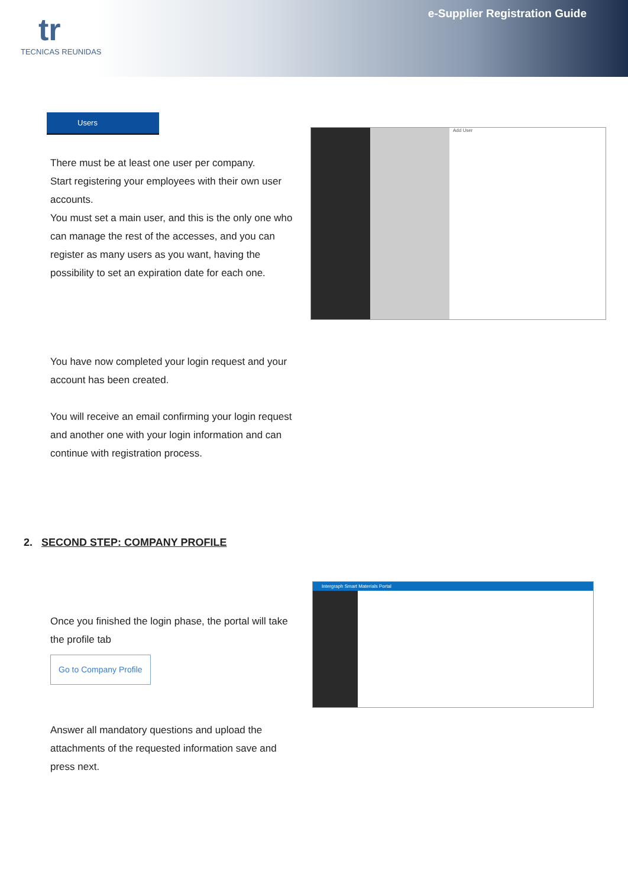tr
TECNICAS REUNIDAS
e-Supplier Registration Guide
Users
There must be at least one user per company.
Start registering your employees with their own user accounts.
You must set a main user, and this is the only one who can manage the rest of the accesses, and you can register as many users as you want, having the possibility to set an expiration date for each one.
Add User
You have now completed your login request and your account has been created.
You will receive an email confirming your login request and another one with your login information and can continue with registration process.
2. SECOND STEP: COMPANY PROFILE
Once you finished the login phase, the portal will take the profile tab
Go to Company Profile
Intergraph Smart Materials Portal
Answer all mandatory questions and upload the attachments of the requested information save and press next.